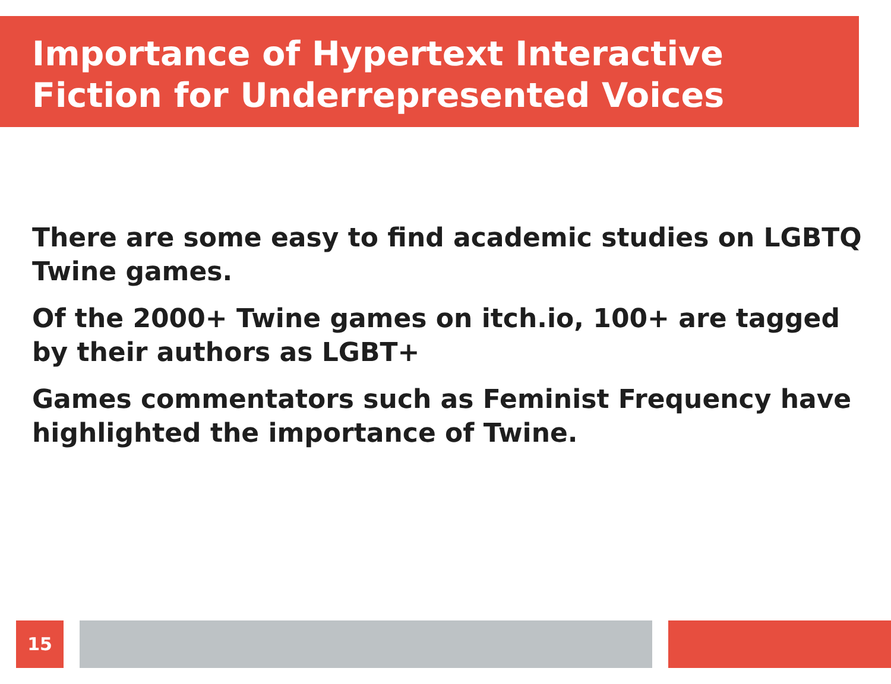Importance of Hypertext Interactive
Fiction for Underrepresented Voices
There are some easy to find academic studies on LGBTQ Twine games.
Of the 2000+ Twine games on itch.io, 100+ are tagged by their authors as LGBT+
Games commentators such as Feminist Frequency have highlighted the importance of Twine.
15